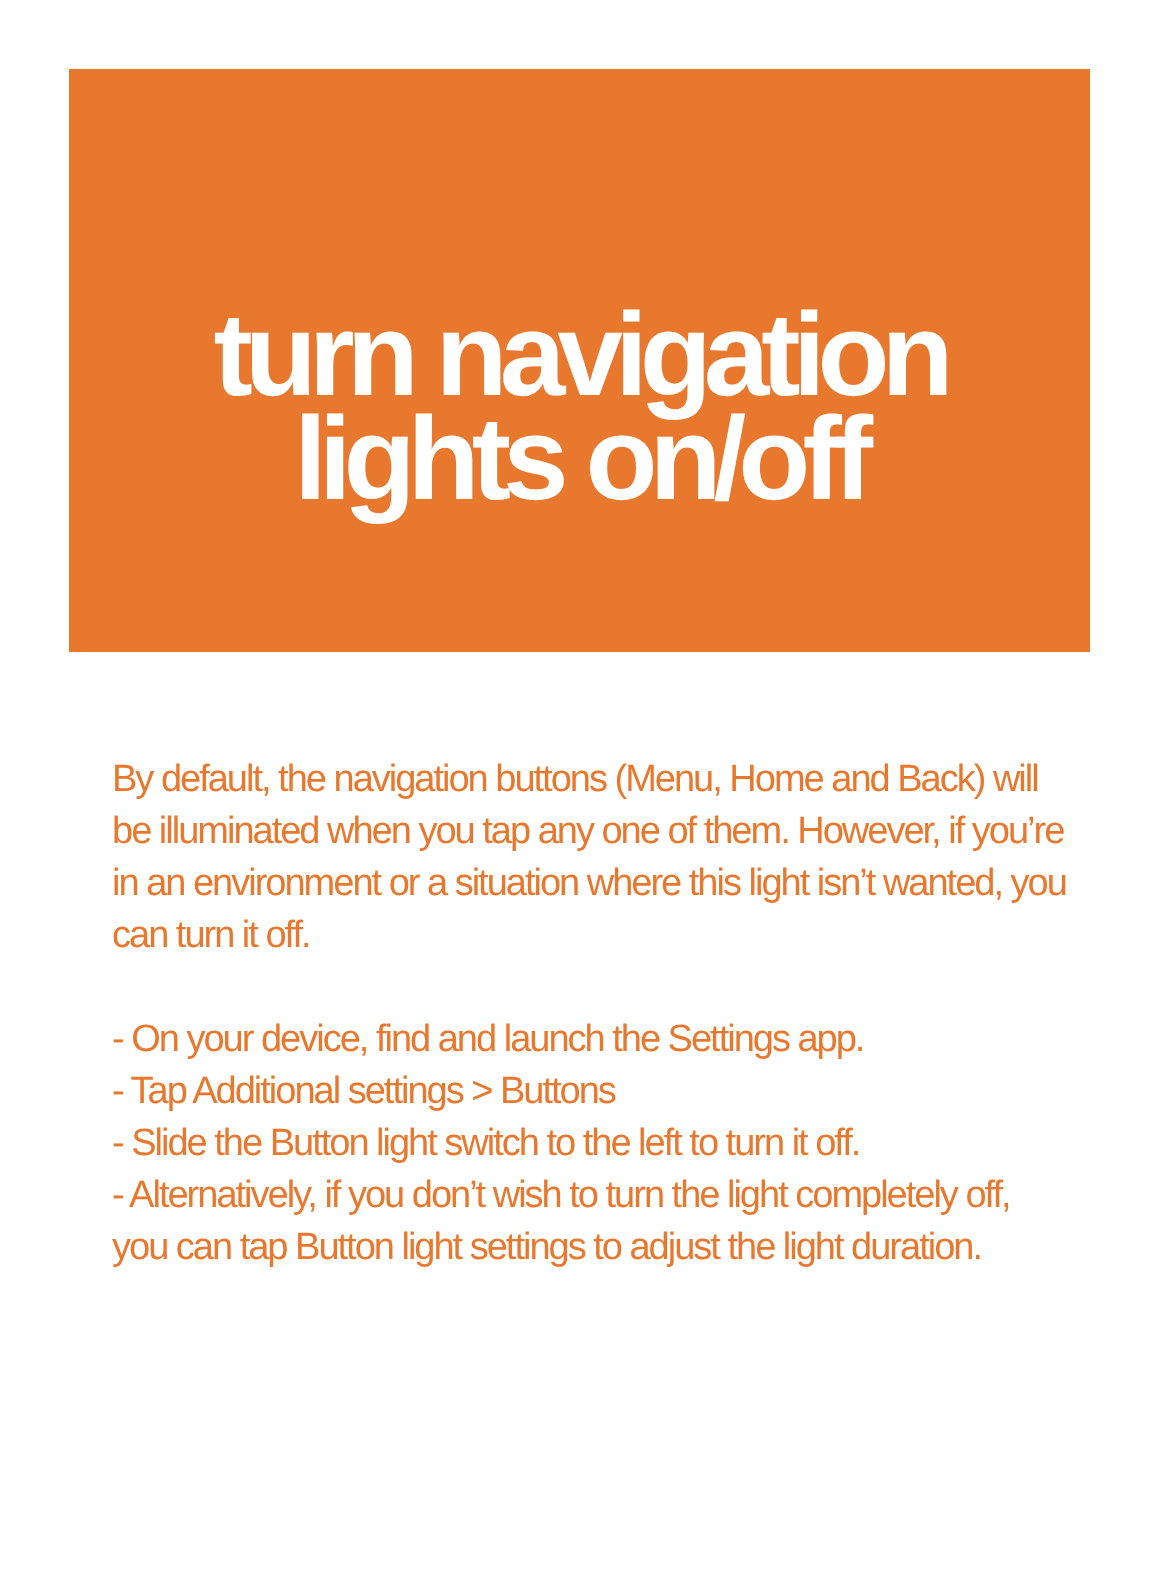turn navigation
lights on/off
By default, the navigation buttons (Menu, Home and Back) will be illuminated when you tap any one of them. However, if you’re in an environment or a situation where this light isn’t wanted, you can turn it off.
- On your device, find and launch the Settings app.
- Tap Additional settings > Buttons
- Slide the Button light switch to the left to turn it off.
- Alternatively, if you don’t wish to turn the light completely off, you can tap Button light settings to adjust the light duration.